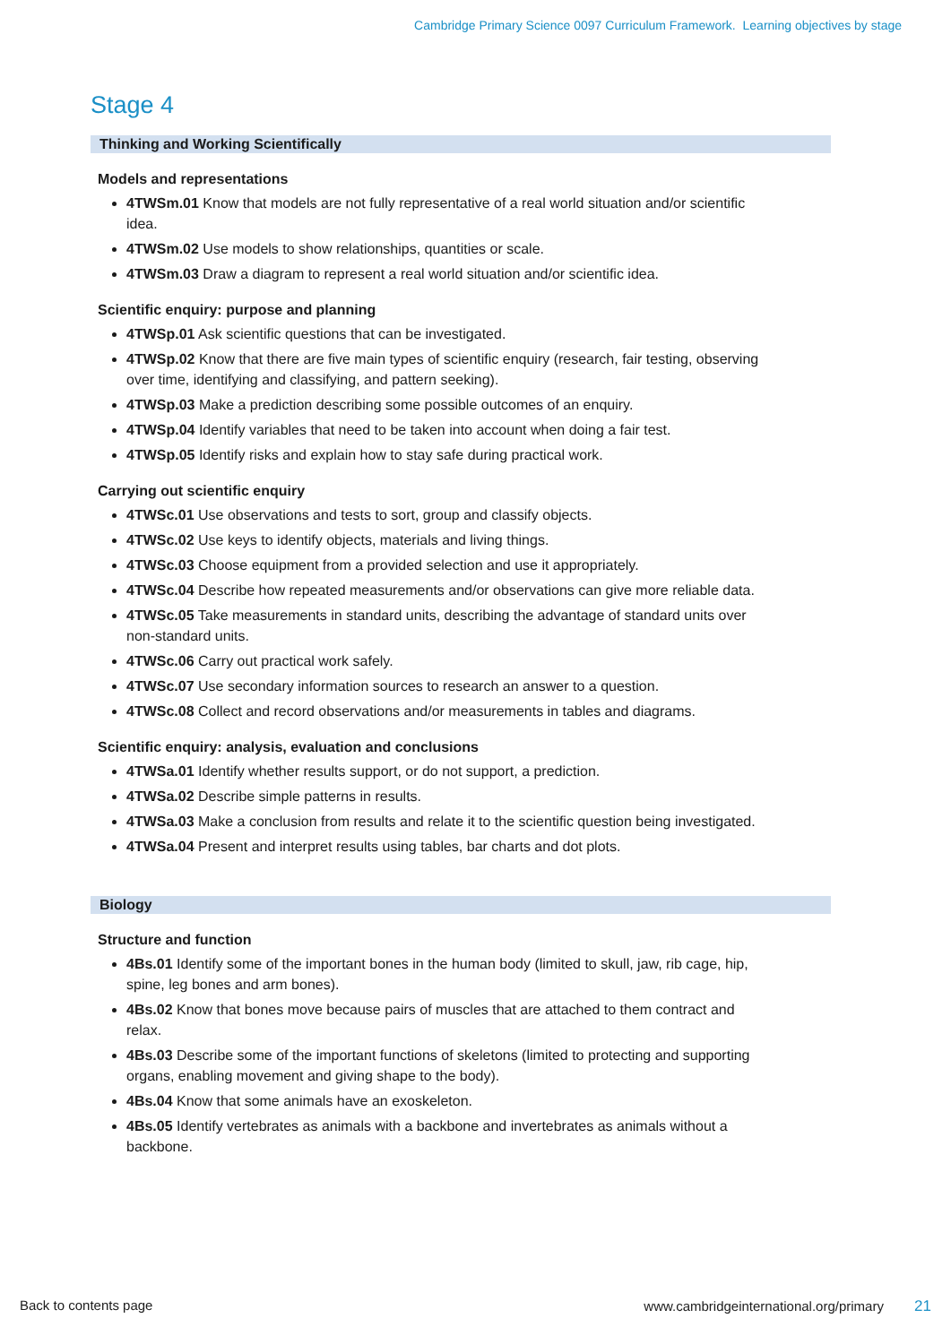Cambridge Primary Science 0097 Curriculum Framework. Learning objectives by stage
Stage 4
Thinking and Working Scientifically
Models and representations
4TWSm.01 Know that models are not fully representative of a real world situation and/or scientific idea.
4TWSm.02 Use models to show relationships, quantities or scale.
4TWSm.03 Draw a diagram to represent a real world situation and/or scientific idea.
Scientific enquiry: purpose and planning
4TWSp.01 Ask scientific questions that can be investigated.
4TWSp.02 Know that there are five main types of scientific enquiry (research, fair testing, observing over time, identifying and classifying, and pattern seeking).
4TWSp.03 Make a prediction describing some possible outcomes of an enquiry.
4TWSp.04 Identify variables that need to be taken into account when doing a fair test.
4TWSp.05 Identify risks and explain how to stay safe during practical work.
Carrying out scientific enquiry
4TWSc.01 Use observations and tests to sort, group and classify objects.
4TWSc.02 Use keys to identify objects, materials and living things.
4TWSc.03 Choose equipment from a provided selection and use it appropriately.
4TWSc.04 Describe how repeated measurements and/or observations can give more reliable data.
4TWSc.05 Take measurements in standard units, describing the advantage of standard units over non-standard units.
4TWSc.06 Carry out practical work safely.
4TWSc.07 Use secondary information sources to research an answer to a question.
4TWSc.08 Collect and record observations and/or measurements in tables and diagrams.
Scientific enquiry: analysis, evaluation and conclusions
4TWSa.01 Identify whether results support, or do not support, a prediction.
4TWSa.02 Describe simple patterns in results.
4TWSa.03 Make a conclusion from results and relate it to the scientific question being investigated.
4TWSa.04 Present and interpret results using tables, bar charts and dot plots.
Biology
Structure and function
4Bs.01 Identify some of the important bones in the human body (limited to skull, jaw, rib cage, hip, spine, leg bones and arm bones).
4Bs.02 Know that bones move because pairs of muscles that are attached to them contract and relax.
4Bs.03 Describe some of the important functions of skeletons (limited to protecting and supporting organs, enabling movement and giving shape to the body).
4Bs.04 Know that some animals have an exoskeleton.
4Bs.05 Identify vertebrates as animals with a backbone and invertebrates as animals without a backbone.
Back to contents page www.cambridgeinternational.org/primary 21